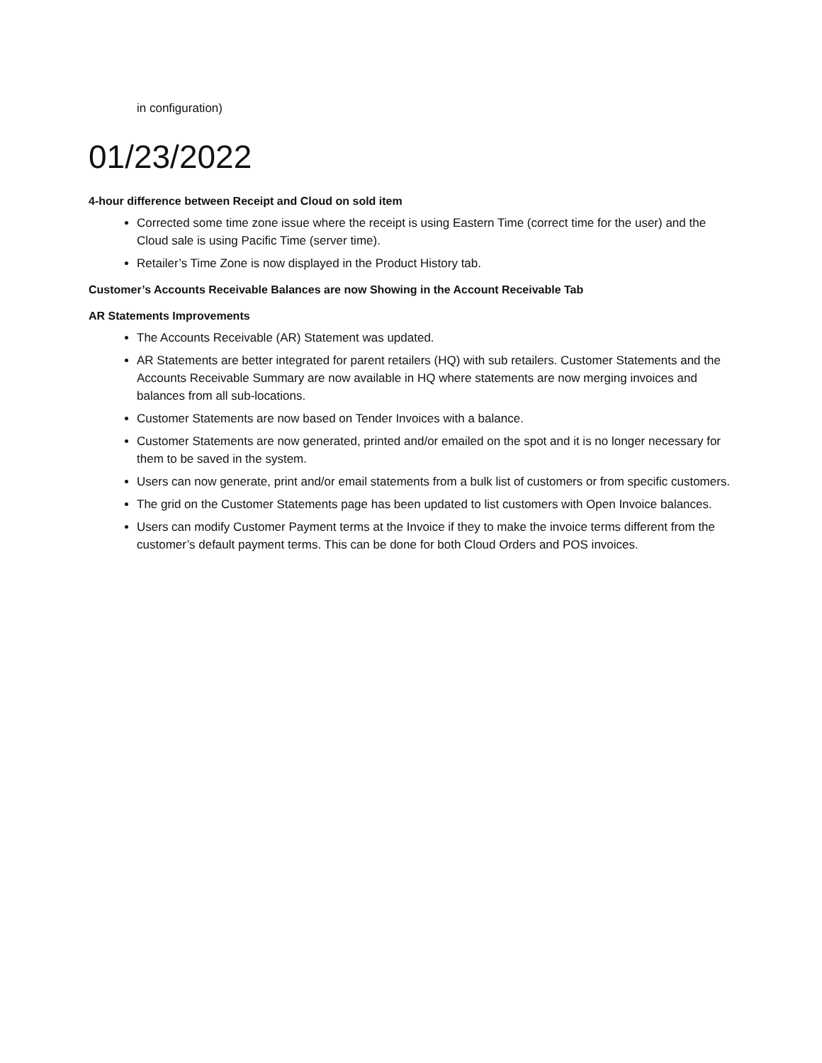in configuration)
01/23/2022
4-hour difference between Receipt and Cloud on sold item
Corrected some time zone issue where the receipt is using Eastern Time (correct time for the user) and the Cloud sale is using Pacific Time (server time).
Retailer’s Time Zone is now displayed in the Product History tab.
Customer’s Accounts Receivable Balances are now Showing in the Account Receivable Tab
AR Statements Improvements
The Accounts Receivable (AR) Statement was updated.
AR Statements are better integrated for parent retailers (HQ) with sub retailers. Customer Statements and the Accounts Receivable Summary are now available in HQ where statements are now merging invoices and balances from all sub-locations.
Customer Statements are now based on Tender Invoices with a balance.
Customer Statements are now generated, printed and/or emailed on the spot and it is no longer necessary for them to be saved in the system.
Users can now generate, print and/or email statements from a bulk list of customers or from specific customers.
The grid on the Customer Statements page has been updated to list customers with Open Invoice balances.
Users can modify Customer Payment terms at the Invoice if they to make the invoice terms different from the customer’s default payment terms. This can be done for both Cloud Orders and POS invoices.